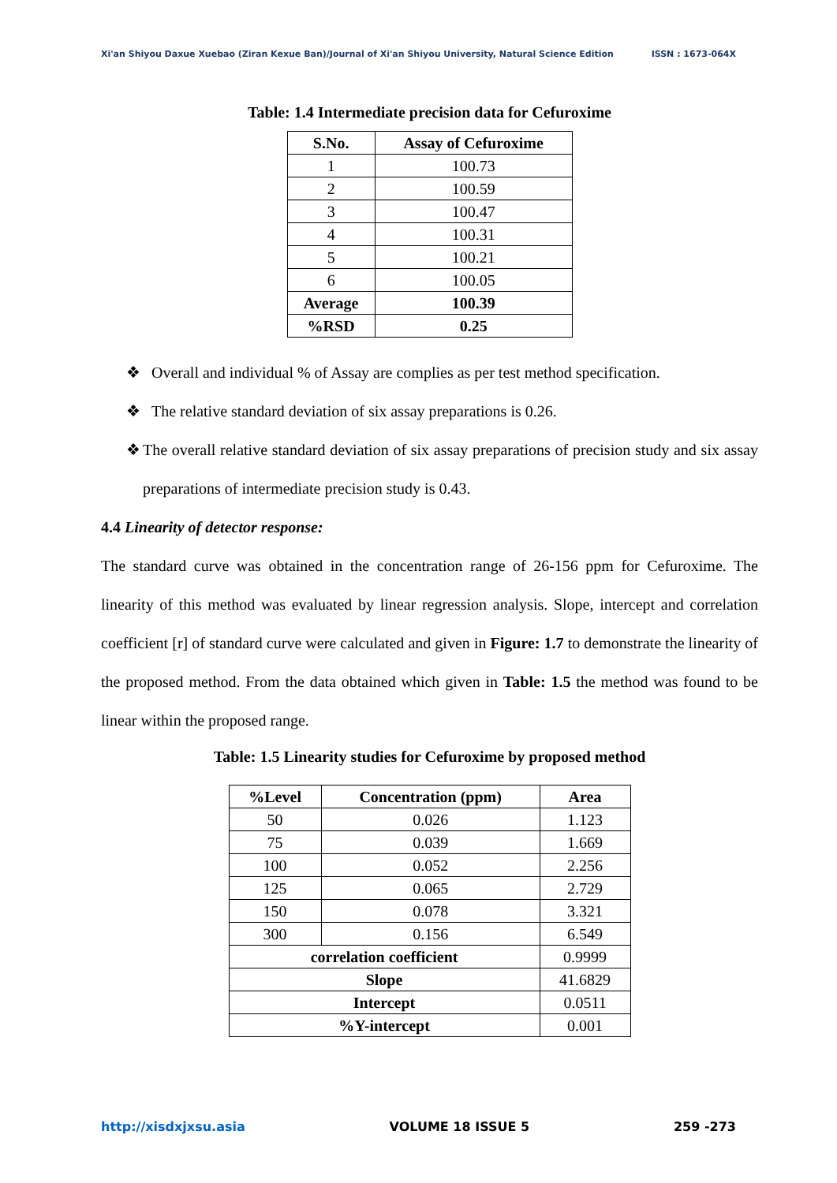Xi'an Shiyou Daxue Xuebao (Ziran Kexue Ban)/Journal of Xi'an Shiyou University, Natural Science Edition ISSN : 1673-064X
Table: 1.4 Intermediate precision data for Cefuroxime
| S.No. | Assay of Cefuroxime |
| --- | --- |
| 1 | 100.73 |
| 2 | 100.59 |
| 3 | 100.47 |
| 4 | 100.31 |
| 5 | 100.21 |
| 6 | 100.05 |
| Average | 100.39 |
| %RSD | 0.25 |
❖ Overall and individual % of Assay are complies as per test method specification.
❖ The relative standard deviation of six assay preparations is 0.26.
❖ The overall relative standard deviation of six assay preparations of precision study and six assay preparations of intermediate precision study is 0.43.
4.4 Linearity of detector response:
The standard curve was obtained in the concentration range of 26-156 ppm for Cefuroxime. The linearity of this method was evaluated by linear regression analysis. Slope, intercept and correlation coefficient [r] of standard curve were calculated and given in Figure: 1.7 to demonstrate the linearity of the proposed method. From the data obtained which given in Table: 1.5 the method was found to be linear within the proposed range.
Table: 1.5 Linearity studies for Cefuroxime by proposed method
| %Level | Concentration (ppm) | Area |
| --- | --- | --- |
| 50 | 0.026 | 1.123 |
| 75 | 0.039 | 1.669 |
| 100 | 0.052 | 2.256 |
| 125 | 0.065 | 2.729 |
| 150 | 0.078 | 3.321 |
| 300 | 0.156 | 6.549 |
| correlation coefficient | | 0.9999 |
| Slope | | 41.6829 |
| Intercept | | 0.0511 |
| %Y-intercept | | 0.001 |
http://xisdxjxsu.asia VOLUME 18 ISSUE 5 259 -273